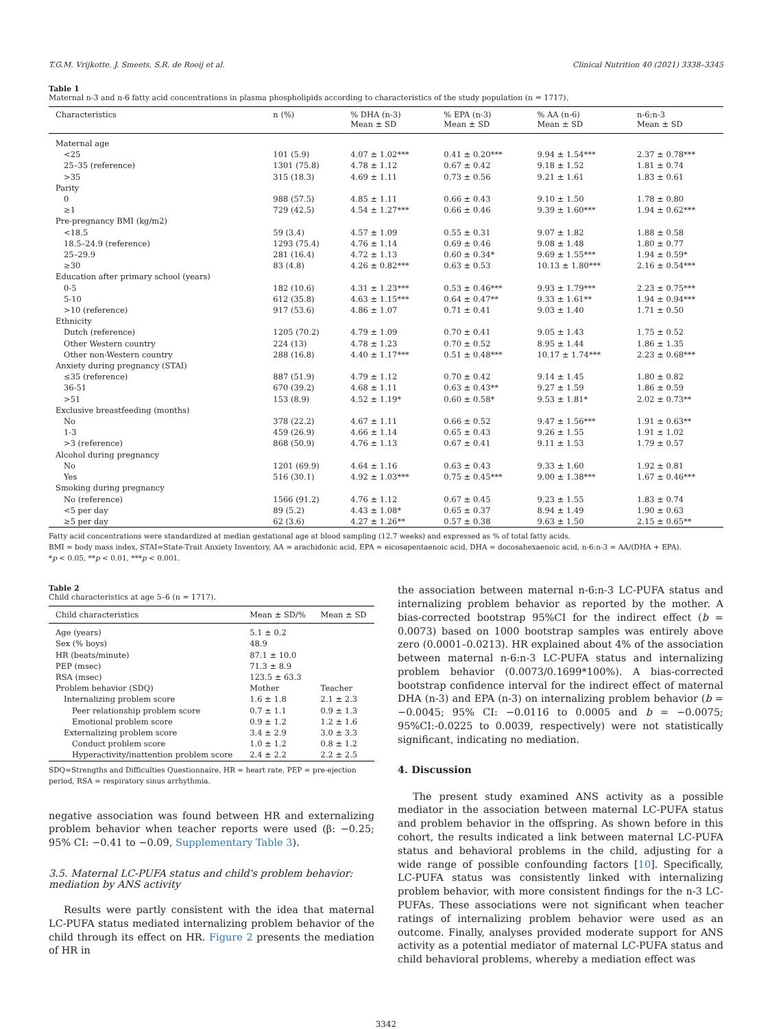T.G.M. Vrijkotte, J. Smeets, S.R. de Rooij et al. Clinical Nutrition 40 (2021) 3338–3345
Table 1
Maternal n-3 and n-6 fatty acid concentrations in plasma phospholipids according to characteristics of the study population (n = 1717).
| Characteristics | n (%) | % DHA (n-3) Mean ± SD | % EPA (n-3) Mean ± SD | % AA (n-6) Mean ± SD | n-6:n-3 Mean ± SD |
| --- | --- | --- | --- | --- | --- |
| Maternal age | | | | | |
| <25 | 101 (5.9) | 4.07 ± 1.02*** | 0.41 ± 0.20*** | 9.94 ± 1.54*** | 2.37 ± 0.78*** |
| 25–35 (reference) | 1301 (75.8) | 4.78 ± 1.12 | 0.67 ± 0.42 | 9.18 ± 1.52 | 1.81 ± 0.74 |
| >35 | 315 (18.3) | 4.69 ± 1.11 | 0.73 ± 0.56 | 9.21 ± 1.61 | 1.83 ± 0.61 |
| Parity | | | | | |
| 0 | 988 (57.5) | 4.85 ± 1.11 | 0.66 ± 0.43 | 9.10 ± 1.50 | 1.78 ± 0.80 |
| ≥1 | 729 (42.5) | 4.54 ± 1.27*** | 0.66 ± 0.46 | 9.39 ± 1.60*** | 1.94 ± 0.62*** |
| Pre-pregnancy BMI (kg/m2) | | | | | |
| <18.5 | 59 (3.4) | 4.57 ± 1.09 | 0.55 ± 0.31 | 9.07 ± 1.82 | 1.88 ± 0.58 |
| 18.5–24.9 (reference) | 1293 (75.4) | 4.76 ± 1.14 | 0.69 ± 0.46 | 9.08 ± 1.48 | 1.80 ± 0.77 |
| 25–29.9 | 281 (16.4) | 4.72 ± 1.13 | 0.60 ± 0.34* | 9.69 ± 1.55*** | 1.94 ± 0.59* |
| ≥30 | 83 (4.8) | 4.26 ± 0.82*** | 0.63 ± 0.53 | 10.13 ± 1.80*** | 2.16 ± 0.54*** |
| Education after primary school (years) | | | | | |
| 0-5 | 182 (10.6) | 4.31 ± 1.23*** | 0.53 ± 0.46*** | 9.93 ± 1.79*** | 2.23 ± 0.75*** |
| 5-10 | 612 (35.8) | 4.63 ± 1.15*** | 0.64 ± 0.47** | 9.33 ± 1.61** | 1.94 ± 0.94*** |
| >10 (reference) | 917 (53.6) | 4.86 ± 1.07 | 0.71 ± 0.41 | 9.03 ± 1.40 | 1.71 ± 0.50 |
| Ethnicity | | | | | |
| Dutch (reference) | 1205 (70.2) | 4.79 ± 1.09 | 0.70 ± 0.41 | 9.05 ± 1.43 | 1.75 ± 0.52 |
| Other Western country | 224 (13) | 4.78 ± 1.23 | 0.70 ± 0.52 | 8.95 ± 1.44 | 1.86 ± 1.35 |
| Other non-Western country | 288 (16.8) | 4.40 ± 1.17*** | 0.51 ± 0.48*** | 10.17 ± 1.74*** | 2.23 ± 0.68*** |
| Anxiety during pregnancy (STAI) | | | | | |
| ≤35 (reference) | 887 (51.9) | 4.79 ± 1.12 | 0.70 ± 0.42 | 9.14 ± 1.45 | 1.80 ± 0.82 |
| 36-51 | 670 (39.2) | 4.68 ± 1.11 | 0.63 ± 0.43** | 9.27 ± 1.59 | 1.86 ± 0.59 |
| >51 | 153 (8.9) | 4.52 ± 1.19* | 0.60 ± 0.58* | 9.53 ± 1.81* | 2.02 ± 0.73** |
| Exclusive breastfeeding (months) | | | | | |
| No | 378 (22.2) | 4.67 ± 1.11 | 0.66 ± 0.52 | 9.47 ± 1.56*** | 1.91 ± 0.63** |
| 1-3 | 459 (26.9) | 4.66 ± 1.14 | 0.65 ± 0.43 | 9.26 ± 1.55 | 1.91 ± 1.02 |
| >3 (reference) | 868 (50.9) | 4.76 ± 1.13 | 0.67 ± 0.41 | 9.11 ± 1.53 | 1.79 ± 0.57 |
| Alcohol during pregnancy | | | | | |
| No | 1201 (69.9) | 4.64 ± 1.16 | 0.63 ± 0.43 | 9.33 ± 1.60 | 1.92 ± 0.81 |
| Yes | 516 (30.1) | 4.92 ± 1.03*** | 0.75 ± 0.45*** | 9.00 ± 1.38*** | 1.67 ± 0.46*** |
| Smoking during pregnancy | | | | | |
| No (reference) | 1566 (91.2) | 4.76 ± 1.12 | 0.67 ± 0.45 | 9.23 ± 1.55 | 1.83 ± 0.74 |
| <5 per day | 89 (5.2) | 4.43 ± 1.08* | 0.65 ± 0.37 | 8.94 ± 1.49 | 1.90 ± 0.63 |
| ≥5 per day | 62 (3.6) | 4.27 ± 1.26** | 0.57 ± 0.38 | 9.63 ± 1.50 | 2.15 ± 0.65** |
Fatty acid concentrations were standardized at median gestational age at blood sampling (12.7 weeks) and expressed as % of total fatty acids.
BMI = body mass index, STAI=State-Trait Anxiety Inventory, AA = arachidonic acid, EPA = eicosapentaenoic acid, DHA = docosahexaenoic acid, n-6:n-3 = AA/(DHA + EPA).
*p < 0.05, **p < 0.01, ***p < 0.001.
Table 2
Child characteristics at age 5–6 (n = 1717).
| Child characteristics | Mean ± SD/% | Mean ± SD |
| --- | --- | --- |
| Age (years) | 5.1 ± 0.2 | |
| Sex (% boys) | 48.9 | |
| HR (beats/minute) | 87.1 ± 10.0 | |
| PEP (msec) | 71.3 ± 8.9 | |
| RSA (msec) | 123.5 ± 63.3 | |
| Problem behavior (SDQ) | Mother | Teacher |
| Internalizing problem score | 1.6 ± 1.8 | 2.1 ± 2.3 |
| Peer relationship problem score | 0.7 ± 1.1 | 0.9 ± 1.3 |
| Emotional problem score | 0.9 ± 1.2 | 1.2 ± 1.6 |
| Externalizing problem score | 3.4 ± 2.9 | 3.0 ± 3.3 |
| Conduct problem score | 1.0 ± 1.2 | 0.8 ± 1.2 |
| Hyperactivity/inattention problem score | 2.4 ± 2.2 | 2.2 ± 2.5 |
SDQ=Strengths and Difficulties Questionnaire, HR = heart rate, PEP = pre-ejection period, RSA = respiratory sinus arrhythmia.
negative association was found between HR and externalizing problem behavior when teacher reports were used (β: −0.25; 95% CI: −0.41 to −0.09, Supplementary Table 3).
3.5. Maternal LC-PUFA status and child's problem behavior: mediation by ANS activity
Results were partly consistent with the idea that maternal LC-PUFA status mediated internalizing problem behavior of the child through its effect on HR. Figure 2 presents the mediation of HR in
the association between maternal n-6:n-3 LC-PUFA status and internalizing problem behavior as reported by the mother. A bias-corrected bootstrap 95%CI for the indirect effect (b = 0.0073) based on 1000 bootstrap samples was entirely above zero (0.0001–0.0213). HR explained about 4% of the association between maternal n-6:n-3 LC-PUFA status and internalizing problem behavior (0.0073/0.1699*100%). A bias-corrected bootstrap confidence interval for the indirect effect of maternal DHA (n-3) and EPA (n-3) on internalizing problem behavior (b = −0.0045; 95% CI: −0.0116 to 0.0005 and b = −0.0075; 95%CI:-0.0225 to 0.0039, respectively) were not statistically significant, indicating no mediation.
4. Discussion
The present study examined ANS activity as a possible mediator in the association between maternal LC-PUFA status and problem behavior in the offspring. As shown before in this cohort, the results indicated a link between maternal LC-PUFA status and behavioral problems in the child, adjusting for a wide range of possible confounding factors [10]. Specifically, LC-PUFA status was consistently linked with internalizing problem behavior, with more consistent findings for the n-3 LC-PUFAs. These associations were not significant when teacher ratings of internalizing problem behavior were used as an outcome. Finally, analyses provided moderate support for ANS activity as a potential mediator of maternal LC-PUFA status and child behavioral problems, whereby a mediation effect was
3342